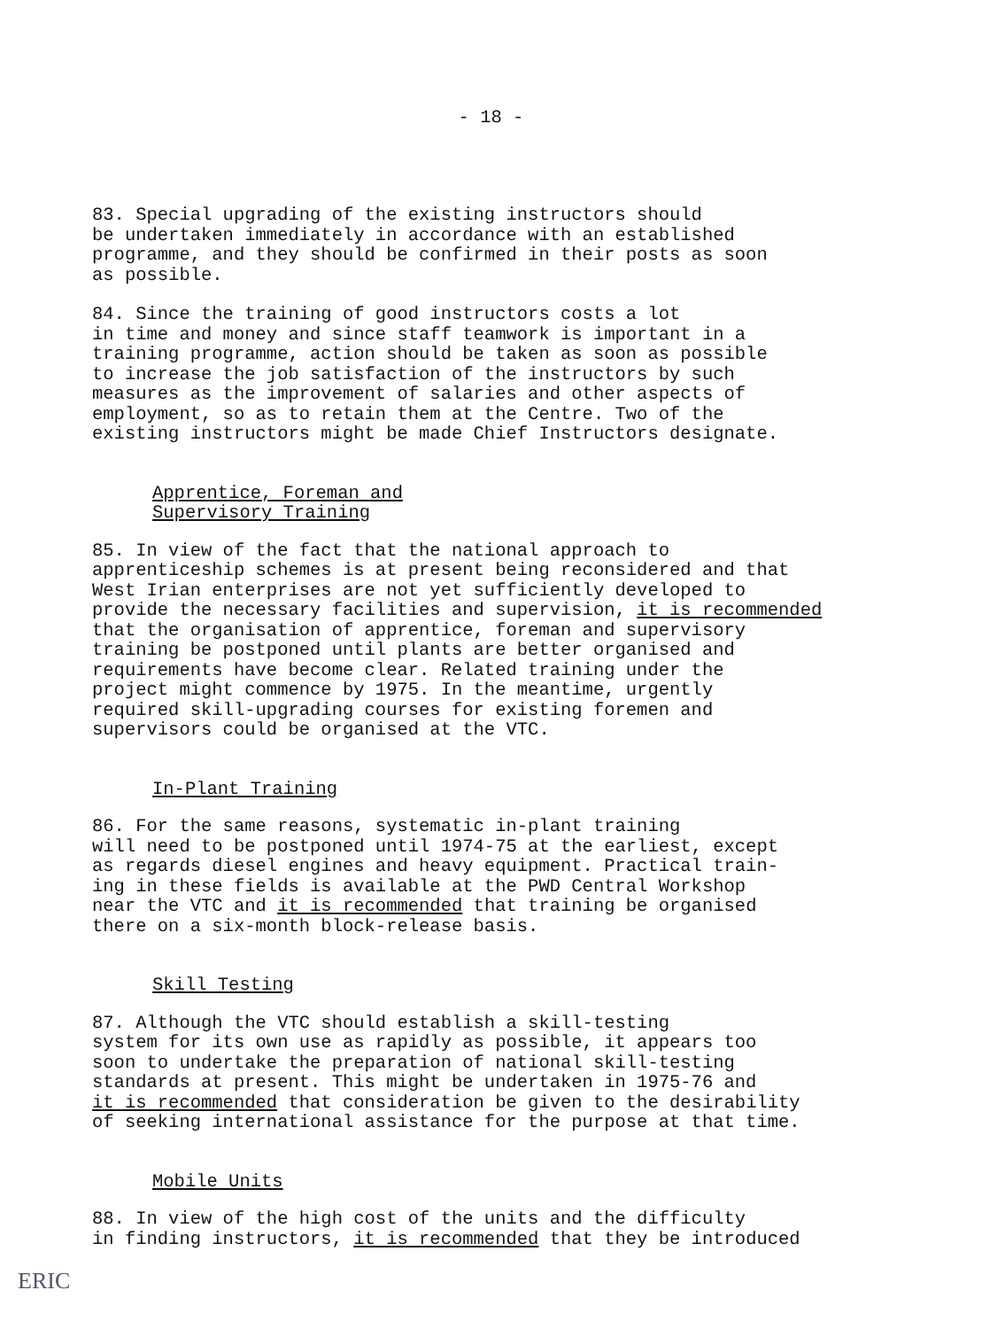- 18 -
83. Special upgrading of the existing instructors should be undertaken immediately in accordance with an established programme, and they should be confirmed in their posts as soon as possible.
84. Since the training of good instructors costs a lot in time and money and since staff teamwork is important in a training programme, action should be taken as soon as possible to increase the job satisfaction of the instructors by such measures as the improvement of salaries and other aspects of employment, so as to retain them at the Centre. Two of the existing instructors might be made Chief Instructors designate.
Apprentice, Foreman and
Supervisory Training
85. In view of the fact that the national approach to apprenticeship schemes is at present being reconsidered and that West Irian enterprises are not yet sufficiently developed to provide the necessary facilities and supervision, it is recommended that the organisation of apprentice, foreman and supervisory training be postponed until plants are better organised and requirements have become clear. Related training under the project might commence by 1975. In the meantime, urgently required skill-upgrading courses for existing foremen and supervisors could be organised at the VTC.
In-Plant Training
86. For the same reasons, systematic in-plant training will need to be postponed until 1974-75 at the earliest, except as regards diesel engines and heavy equipment. Practical train- ing in these fields is available at the PWD Central Workshop near the VTC and it is recommended that training be organised there on a six-month block-release basis.
Skill Testing
87. Although the VTC should establish a skill-testing system for its own use as rapidly as possible, it appears too soon to undertake the preparation of national skill-testing standards at present. This might be undertaken in 1975-76 and it is recommended that consideration be given to the desirability of seeking international assistance for the purpose at that time.
Mobile Units
88. In view of the high cost of the units and the difficulty in finding instructors, it is recommended that they be introduced
ERIC